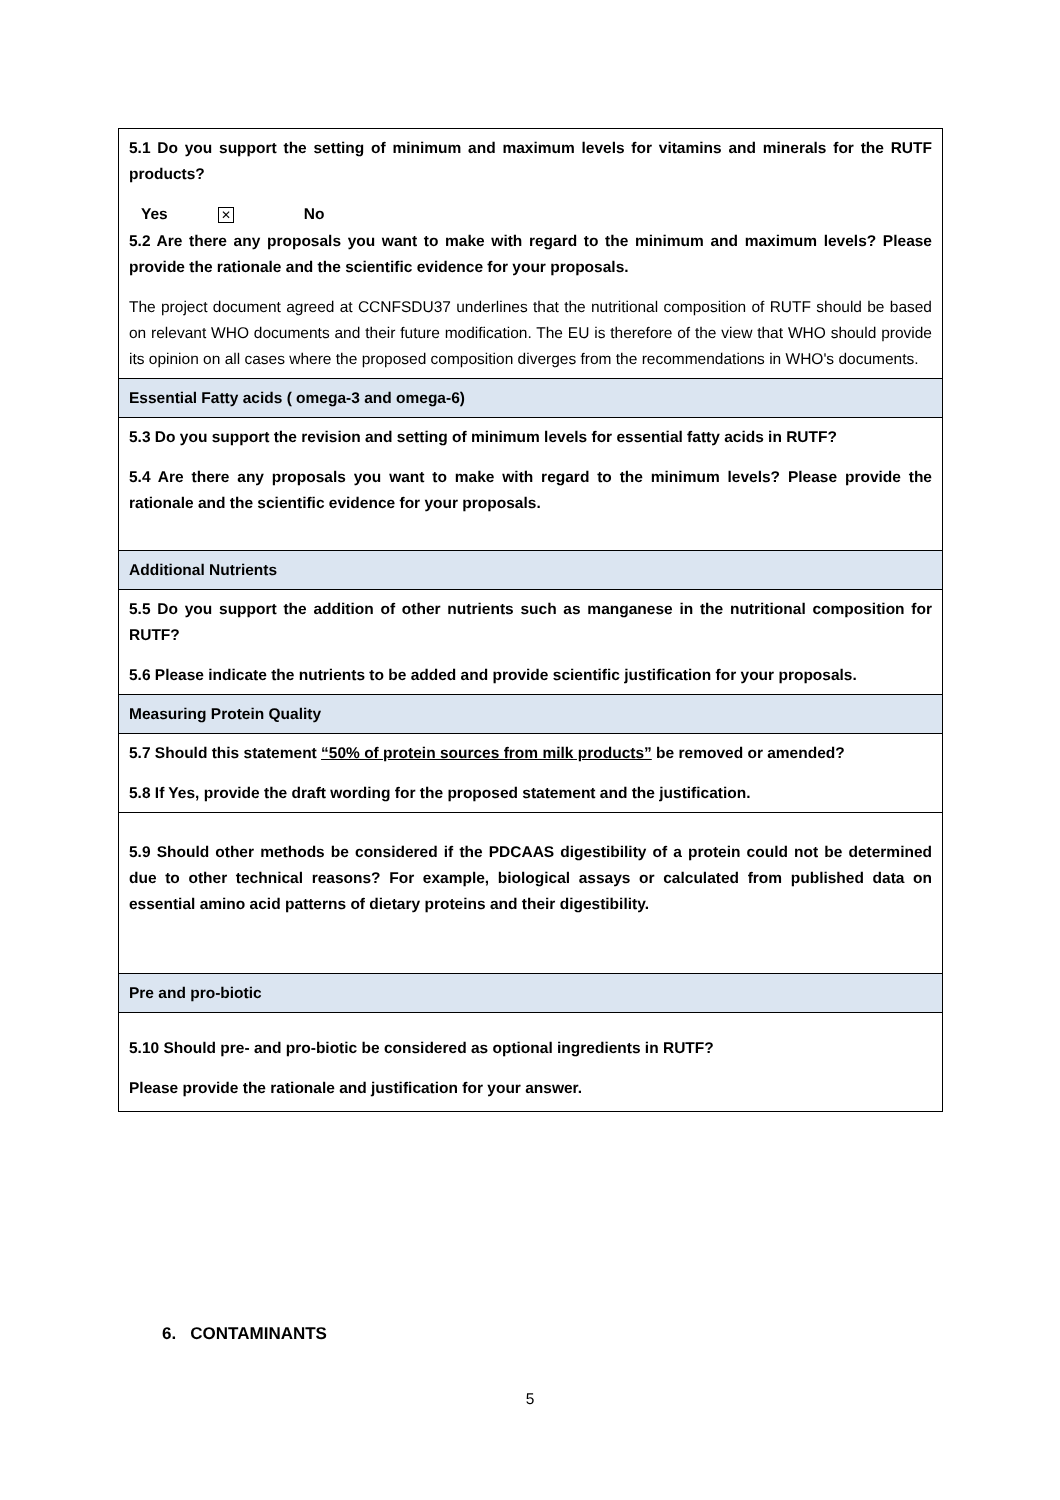| 5.1 Do you support the setting of minimum and maximum levels for vitamins and minerals for the RUTF products? Yes ✕ No 5.2 Are there any proposals you want to make with regard to the minimum and maximum levels? Please provide the rationale and the scientific evidence for your proposals. The project document agreed at CCNFSDU37 underlines that the nutritional composition of RUTF should be based on relevant WHO documents and their future modification. The EU is therefore of the view that WHO should provide its opinion on all cases where the proposed composition diverges from the recommendations in WHO's documents. |
| Essential Fatty acids ( omega-3 and omega-6) |
| 5.3 Do you support the revision and setting of minimum levels for essential fatty acids in RUTF? 5.4 Are there any proposals you want to make with regard to the minimum levels? Please provide the rationale and the scientific evidence for your proposals. |
| Additional Nutrients |
| 5.5 Do you support the addition of other nutrients such as manganese in the nutritional composition for RUTF? 5.6 Please indicate the nutrients to be added and provide scientific justification for your proposals. |
| Measuring Protein Quality |
| 5.7 Should this statement “50% of protein sources from milk products” be removed or amended? 5.8 If Yes, provide the draft wording for the proposed statement and the justification. |
| 5.9 Should other methods be considered if the PDCAAS digestibility of a protein could not be determined due to other technical reasons? For example, biological assays or calculated from published data on essential amino acid patterns of dietary proteins and their digestibility. |
| Pre and pro-biotic |
| 5.10 Should pre- and pro-biotic be considered as optional ingredients in RUTF? Please provide the rationale and justification for your answer. |
6. CONTAMINANTS
5